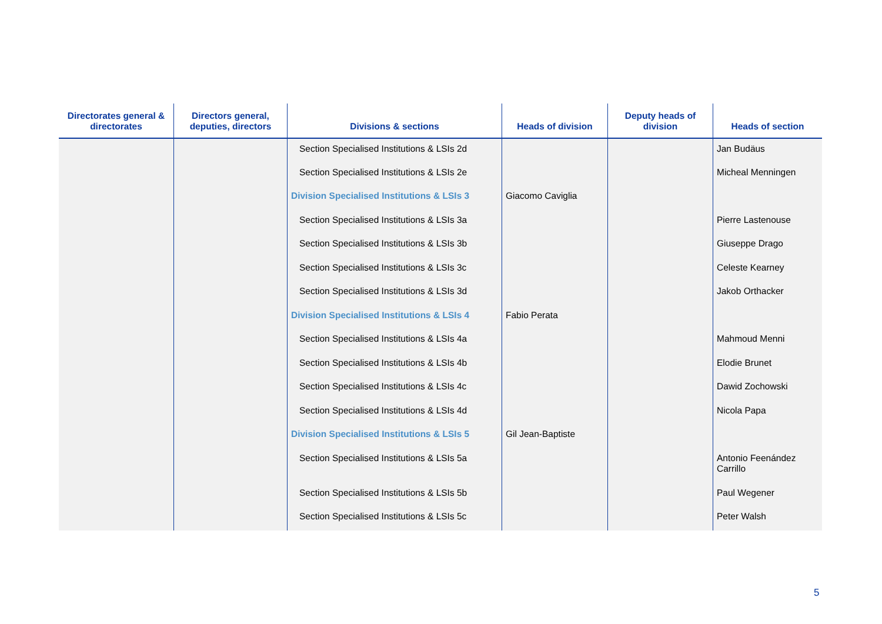| Directorates general & directorates | Directors general, deputies, directors | Divisions & sections | Heads of division | Deputy heads of division | Heads of section |
| --- | --- | --- | --- | --- | --- |
| | | Section Specialised Institutions & LSIs 2d | | | Jan Budäus |
| | | Section Specialised Institutions & LSIs 2e | | | Micheal Menningen |
| | | Division Specialised Institutions & LSIs 3 | Giacomo Caviglia | | |
| | | Section Specialised Institutions & LSIs 3a | | | Pierre Lastenouse |
| | | Section Specialised Institutions & LSIs 3b | | | Giuseppe Drago |
| | | Section Specialised Institutions & LSIs 3c | | | Celeste Kearney |
| | | Section Specialised Institutions & LSIs 3d | | | Jakob Orthacker |
| | | Division Specialised Institutions & LSIs 4 | Fabio Perata | | |
| | | Section Specialised Institutions & LSIs 4a | | | Mahmoud Menni |
| | | Section Specialised Institutions & LSIs 4b | | | Elodie Brunet |
| | | Section Specialised Institutions & LSIs 4c | | | Dawid Zochowski |
| | | Section Specialised Institutions & LSIs 4d | | | Nicola Papa |
| | | Division Specialised Institutions & LSIs 5 | Gil Jean-Baptiste | | |
| | | Section Specialised Institutions & LSIs 5a | | | Antonio Feenández Carrillo |
| | | Section Specialised Institutions & LSIs 5b | | | Paul Wegener |
| | | Section Specialised Institutions & LSIs 5c | | | Peter Walsh |
5